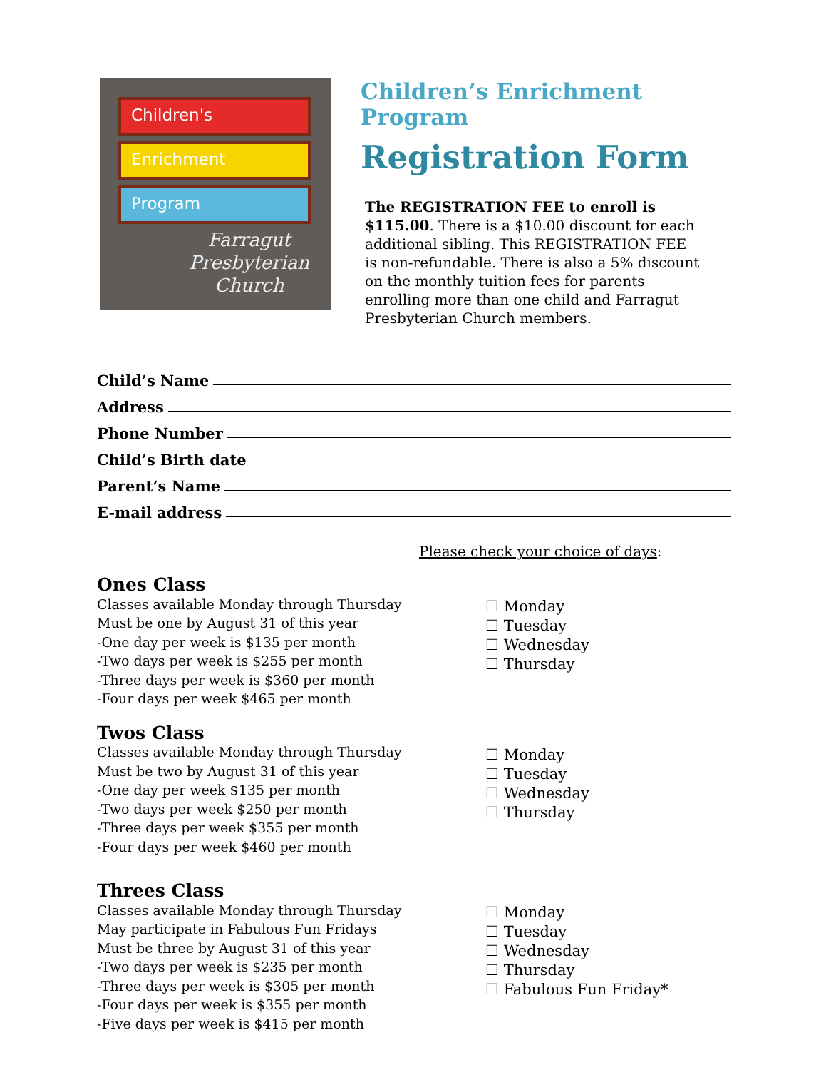Children's
Enrichment
Program
Farragut
Presbyterian
Church
Children’s Enrichment Program
Registration Form
The REGISTRATION FEE to enroll is $115.00. There is a $10.00 discount for each additional sibling. This REGISTRATION FEE is non-refundable. There is also a 5% discount on the monthly tuition fees for parents enrolling more than one child and Farragut Presbyterian Church members.
Child’s Name
Address
Phone Number
Child’s Birth date
Parent’s Name
E-mail address
Please check your choice of days:
Ones Class
Classes available Monday through Thursday
Must be one by August 31 of this year
-One day per week is $135 per month
-Two days per week is $255 per month
-Three days per week is $360 per month
-Four days per week $465 per month
☐ Monday
☐ Tuesday
☐ Wednesday
☐ Thursday
Twos Class
Classes available Monday through Thursday
Must be two by August 31 of this year
-One day per week $135 per month
-Two days per week $250 per month
-Three days per week $355 per month
-Four days per week $460 per month
☐ Monday
☐ Tuesday
☐ Wednesday
☐ Thursday
Threes Class
Classes available Monday through Thursday
May participate in Fabulous Fun Fridays
Must be three by August 31 of this year
-Two days per week is $235 per month
-Three days per week is $305 per month
-Four days per week is $355 per month
-Five days per week is $415 per month
☐ Monday
☐ Tuesday
☐ Wednesday
☐ Thursday
☐ Fabulous Fun Friday*